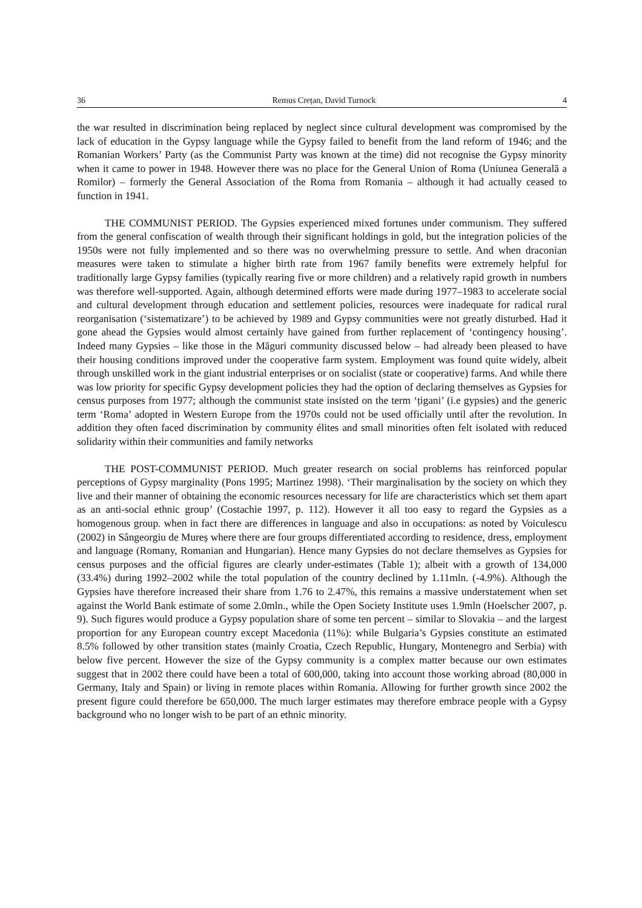36 Remus Crețan, David Turnock 4
the war resulted in discrimination being replaced by neglect since cultural development was compromised by the lack of education in the Gypsy language while the Gypsy failed to benefit from the land reform of 1946; and the Romanian Workers’ Party (as the Communist Party was known at the time) did not recognise the Gypsy minority when it came to power in 1948. However there was no place for the General Union of Roma (Uniunea Generală a Romilor) – formerly the General Association of the Roma from Romania – although it had actually ceased to function in 1941.
THE COMMUNIST PERIOD. The Gypsies experienced mixed fortunes under communism. They suffered from the general confiscation of wealth through their significant holdings in gold, but the integration policies of the 1950s were not fully implemented and so there was no overwhelming pressure to settle. And when draconian measures were taken to stimulate a higher birth rate from 1967 family benefits were extremely helpful for traditionally large Gypsy families (typically rearing five or more children) and a relatively rapid growth in numbers was therefore well-supported. Again, although determined efforts were made during 1977–1983 to accelerate social and cultural development through education and settlement policies, resources were inadequate for radical rural reorganisation (‘sistematizare’) to be achieved by 1989 and Gypsy communities were not greatly disturbed. Had it gone ahead the Gypsies would almost certainly have gained from further replacement of ‘contingency housing’. Indeed many Gypsies – like those in the Măguri community discussed below – had already been pleased to have their housing conditions improved under the cooperative farm system. Employment was found quite widely, albeit through unskilled work in the giant industrial enterprises or on socialist (state or cooperative) farms. And while there was low priority for specific Gypsy development policies they had the option of declaring themselves as Gypsies for census purposes from 1977; although the communist state insisted on the term ‘țigani’ (i.e gypsies) and the generic term ‘Roma’ adopted in Western Europe from the 1970s could not be used officially until after the revolution. In addition they often faced discrimination by community élites and small minorities often felt isolated with reduced solidarity within their communities and family networks
THE POST-COMMUNIST PERIOD. Much greater research on social problems has reinforced popular perceptions of Gypsy marginality (Pons 1995; Martinez 1998). ‘Their marginalisation by the society on which they live and their manner of obtaining the economic resources necessary for life are characteristics which set them apart as an anti-social ethnic group’ (Costachie 1997, p. 112). However it all too easy to regard the Gypsies as a homogenous group. when in fact there are differences in language and also in occupations: as noted by Voiculescu (2002) in Sângeorgiu de Mureș where there are four groups differentiated according to residence, dress, employment and language (Romany, Romanian and Hungarian). Hence many Gypsies do not declare themselves as Gypsies for census purposes and the official figures are clearly under-estimates (Table 1); albeit with a growth of 134,000 (33.4%) during 1992–2002 while the total population of the country declined by 1.11mln. (-4.9%). Although the Gypsies have therefore increased their share from 1.76 to 2.47%, this remains a massive understatement when set against the World Bank estimate of some 2.0mln., while the Open Society Institute uses 1.9mln (Hoelscher 2007, p. 9). Such figures would produce a Gypsy population share of some ten percent – similar to Slovakia – and the largest proportion for any European country except Macedonia (11%): while Bulgaria’s Gypsies constitute an estimated 8.5% followed by other transition states (mainly Croatia, Czech Republic, Hungary, Montenegro and Serbia) with below five percent. However the size of the Gypsy community is a complex matter because our own estimates suggest that in 2002 there could have been a total of 600,000, taking into account those working abroad (80,000 in Germany, Italy and Spain) or living in remote places within Romania. Allowing for further growth since 2002 the present figure could therefore be 650,000. The much larger estimates may therefore embrace people with a Gypsy background who no longer wish to be part of an ethnic minority.